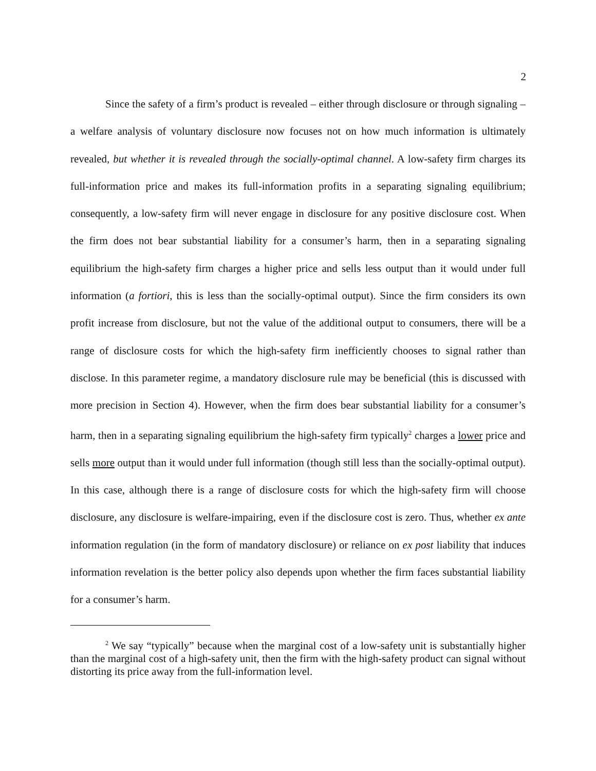2
Since the safety of a firm’s product is revealed – either through disclosure or through signaling – a welfare analysis of voluntary disclosure now focuses not on how much information is ultimately revealed, but whether it is revealed through the socially-optimal channel. A low-safety firm charges its full-information price and makes its full-information profits in a separating signaling equilibrium; consequently, a low-safety firm will never engage in disclosure for any positive disclosure cost. When the firm does not bear substantial liability for a consumer’s harm, then in a separating signaling equilibrium the high-safety firm charges a higher price and sells less output than it would under full information (a fortiori, this is less than the socially-optimal output). Since the firm considers its own profit increase from disclosure, but not the value of the additional output to consumers, there will be a range of disclosure costs for which the high-safety firm inefficiently chooses to signal rather than disclose. In this parameter regime, a mandatory disclosure rule may be beneficial (this is discussed with more precision in Section 4). However, when the firm does bear substantial liability for a consumer’s harm, then in a separating signaling equilibrium the high-safety firm typically<sup>2</sup> charges a lower price and sells more output than it would under full information (though still less than the socially-optimal output). In this case, although there is a range of disclosure costs for which the high-safety firm will choose disclosure, any disclosure is welfare-impairing, even if the disclosure cost is zero. Thus, whether ex ante information regulation (in the form of mandatory disclosure) or reliance on ex post liability that induces information revelation is the better policy also depends upon whether the firm faces substantial liability for a consumer’s harm.
<sup>2</sup> We say “typically” because when the marginal cost of a low-safety unit is substantially higher than the marginal cost of a high-safety unit, then the firm with the high-safety product can signal without distorting its price away from the full-information level.